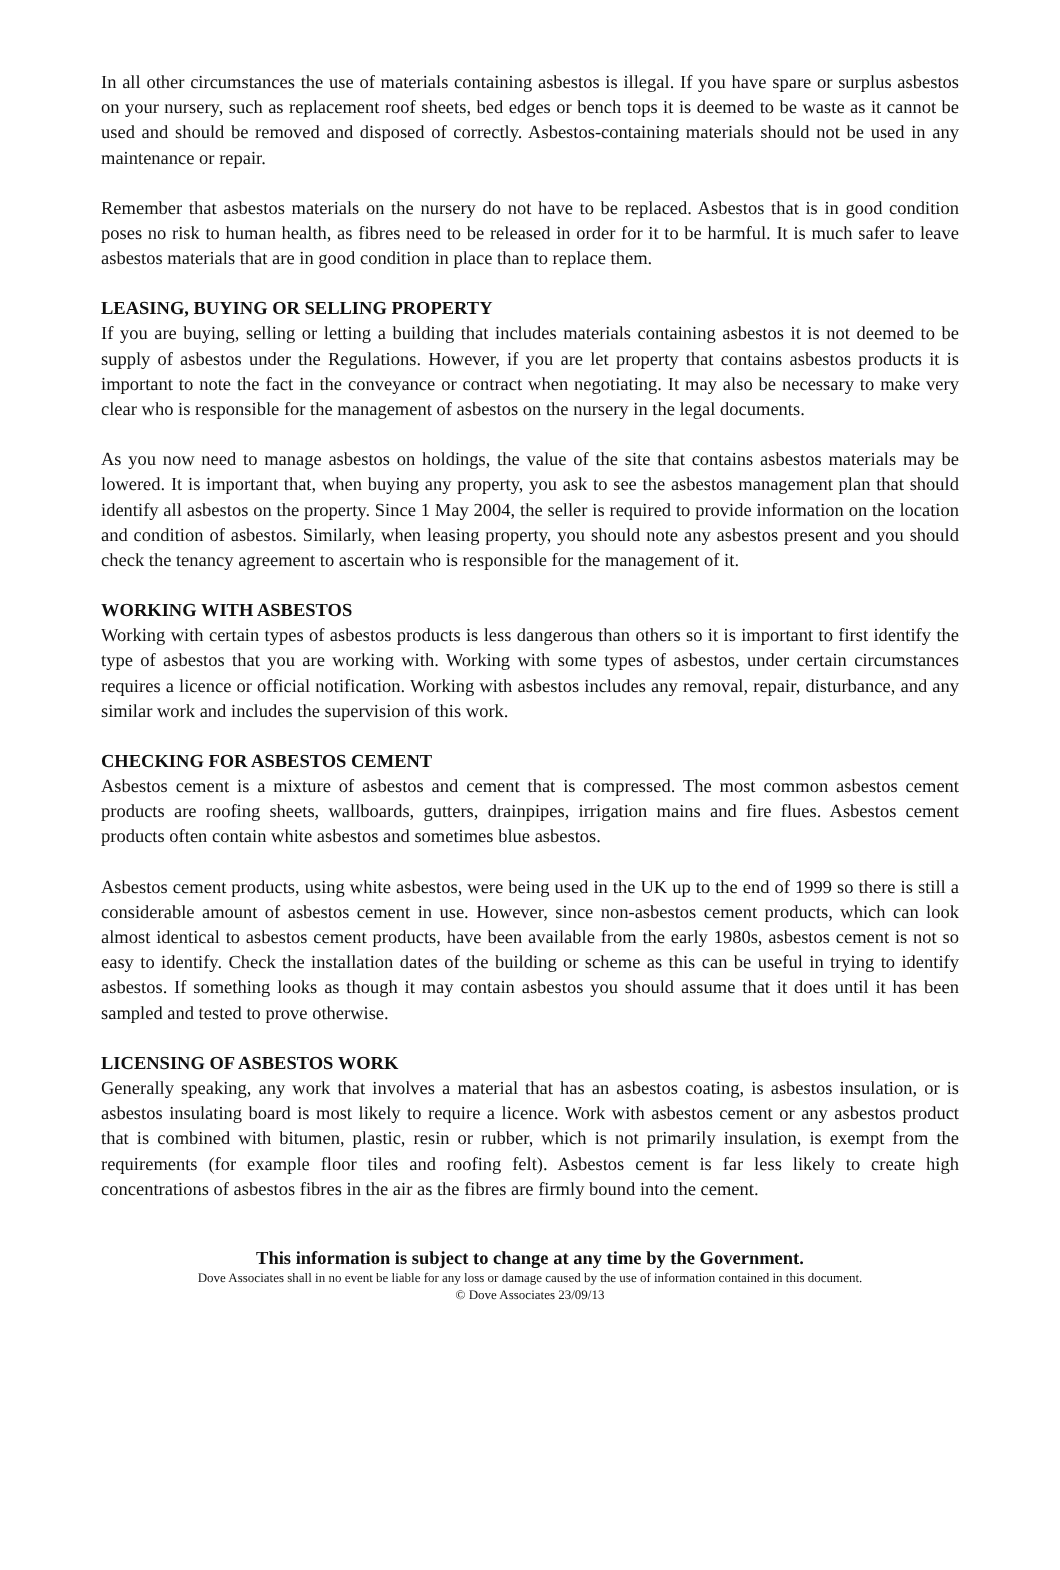In all other circumstances the use of materials containing asbestos is illegal. If you have spare or surplus asbestos on your nursery, such as replacement roof sheets, bed edges or bench tops it is deemed to be waste as it cannot be used and should be removed and disposed of correctly. Asbestos-containing materials should not be used in any maintenance or repair.
Remember that asbestos materials on the nursery do not have to be replaced. Asbestos that is in good condition poses no risk to human health, as fibres need to be released in order for it to be harmful. It is much safer to leave asbestos materials that are in good condition in place than to replace them.
LEASING, BUYING OR SELLING PROPERTY
If you are buying, selling or letting a building that includes materials containing asbestos it is not deemed to be supply of asbestos under the Regulations. However, if you are let property that contains asbestos products it is important to note the fact in the conveyance or contract when negotiating. It may also be necessary to make very clear who is responsible for the management of asbestos on the nursery in the legal documents.
As you now need to manage asbestos on holdings, the value of the site that contains asbestos materials may be lowered. It is important that, when buying any property, you ask to see the asbestos management plan that should identify all asbestos on the property. Since 1 May 2004, the seller is required to provide information on the location and condition of asbestos. Similarly, when leasing property, you should note any asbestos present and you should check the tenancy agreement to ascertain who is responsible for the management of it.
WORKING WITH ASBESTOS
Working with certain types of asbestos products is less dangerous than others so it is important to first identify the type of asbestos that you are working with. Working with some types of asbestos, under certain circumstances requires a licence or official notification. Working with asbestos includes any removal, repair, disturbance, and any similar work and includes the supervision of this work.
CHECKING FOR ASBESTOS CEMENT
Asbestos cement is a mixture of asbestos and cement that is compressed. The most common asbestos cement products are roofing sheets, wallboards, gutters, drainpipes, irrigation mains and fire flues. Asbestos cement products often contain white asbestos and sometimes blue asbestos.
Asbestos cement products, using white asbestos, were being used in the UK up to the end of 1999 so there is still a considerable amount of asbestos cement in use. However, since non-asbestos cement products, which can look almost identical to asbestos cement products, have been available from the early 1980s, asbestos cement is not so easy to identify. Check the installation dates of the building or scheme as this can be useful in trying to identify asbestos. If something looks as though it may contain asbestos you should assume that it does until it has been sampled and tested to prove otherwise.
LICENSING OF ASBESTOS WORK
Generally speaking, any work that involves a material that has an asbestos coating, is asbestos insulation, or is asbestos insulating board is most likely to require a licence. Work with asbestos cement or any asbestos product that is combined with bitumen, plastic, resin or rubber, which is not primarily insulation, is exempt from the requirements (for example floor tiles and roofing felt). Asbestos cement is far less likely to create high concentrations of asbestos fibres in the air as the fibres are firmly bound into the cement.
This information is subject to change at any time by the Government.
Dove Associates shall in no event be liable for any loss or damage caused by the use of information contained in this document.
© Dove Associates 23/09/13